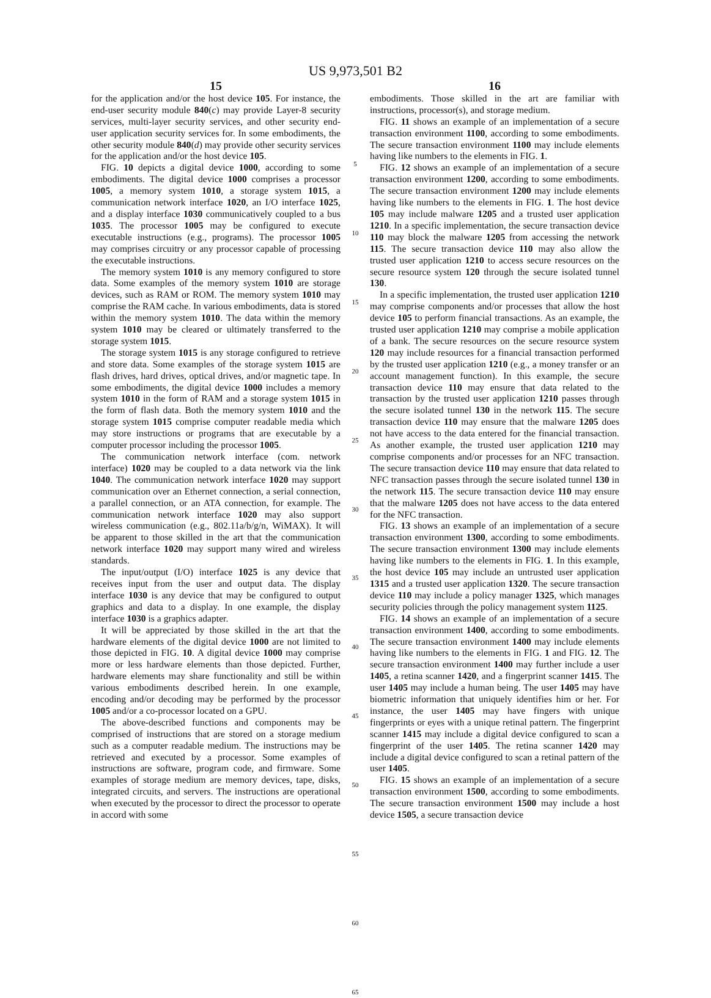US 9,973,501 B2
15
for the application and/or the host device 105. For instance, the end-user security module 840(c) may provide Layer-8 security services, multi-layer security services, and other security end-user application security services for. In some embodiments, the other security module 840(d) may provide other security services for the application and/or the host device 105.
FIG. 10 depicts a digital device 1000, according to some embodiments. The digital device 1000 comprises a processor 1005, a memory system 1010, a storage system 1015, a communication network interface 1020, an I/O interface 1025, and a display interface 1030 communicatively coupled to a bus 1035. The processor 1005 may be configured to execute executable instructions (e.g., programs). The processor 1005 may comprises circuitry or any processor capable of processing the executable instructions.
The memory system 1010 is any memory configured to store data. Some examples of the memory system 1010 are storage devices, such as RAM or ROM. The memory system 1010 may comprise the RAM cache. In various embodiments, data is stored within the memory system 1010. The data within the memory system 1010 may be cleared or ultimately transferred to the storage system 1015.
The storage system 1015 is any storage configured to retrieve and store data. Some examples of the storage system 1015 are flash drives, hard drives, optical drives, and/or magnetic tape. In some embodiments, the digital device 1000 includes a memory system 1010 in the form of RAM and a storage system 1015 in the form of flash data. Both the memory system 1010 and the storage system 1015 comprise computer readable media which may store instructions or programs that are executable by a computer processor including the processor 1005.
The communication network interface (com. network interface) 1020 may be coupled to a data network via the link 1040. The communication network interface 1020 may support communication over an Ethernet connection, a serial connection, a parallel connection, or an ATA connection, for example. The communication network interface 1020 may also support wireless communication (e.g., 802.11a/b/g/n, WiMAX). It will be apparent to those skilled in the art that the communication network interface 1020 may support many wired and wireless standards.
The input/output (I/O) interface 1025 is any device that receives input from the user and output data. The display interface 1030 is any device that may be configured to output graphics and data to a display. In one example, the display interface 1030 is a graphics adapter.
It will be appreciated by those skilled in the art that the hardware elements of the digital device 1000 are not limited to those depicted in FIG. 10. A digital device 1000 may comprise more or less hardware elements than those depicted. Further, hardware elements may share functionality and still be within various embodiments described herein. In one example, encoding and/or decoding may be performed by the processor 1005 and/or a co-processor located on a GPU.
The above-described functions and components may be comprised of instructions that are stored on a storage medium such as a computer readable medium. The instructions may be retrieved and executed by a processor. Some examples of instructions are software, program code, and firmware. Some examples of storage medium are memory devices, tape, disks, integrated circuits, and servers. The instructions are operational when executed by the processor to direct the processor to operate in accord with some
5
10
15
20
25
30
35
40
45
50
55
60
65
16
embodiments. Those skilled in the art are familiar with instructions, processor(s), and storage medium.
FIG. 11 shows an example of an implementation of a secure transaction environment 1100, according to some embodiments. The secure transaction environment 1100 may include elements having like numbers to the elements in FIG. 1.
FIG. 12 shows an example of an implementation of a secure transaction environment 1200, according to some embodiments. The secure transaction environment 1200 may include elements having like numbers to the elements in FIG. 1. The host device 105 may include malware 1205 and a trusted user application 1210. In a specific implementation, the secure transaction device 110 may block the malware 1205 from accessing the network 115. The secure transaction device 110 may also allow the trusted user application 1210 to access secure resources on the secure resource system 120 through the secure isolated tunnel 130.
In a specific implementation, the trusted user application 1210 may comprise components and/or processes that allow the host device 105 to perform financial transactions. As an example, the trusted user application 1210 may comprise a mobile application of a bank. The secure resources on the secure resource system 120 may include resources for a financial transaction performed by the trusted user application 1210 (e.g., a money transfer or an account management function). In this example, the secure transaction device 110 may ensure that data related to the transaction by the trusted user application 1210 passes through the secure isolated tunnel 130 in the network 115. The secure transaction device 110 may ensure that the malware 1205 does not have access to the data entered for the financial transaction. As another example, the trusted user application 1210 may comprise components and/or processes for an NFC transaction. The secure transaction device 110 may ensure that data related to NFC transaction passes through the secure isolated tunnel 130 in the network 115. The secure transaction device 110 may ensure that the malware 1205 does not have access to the data entered for the NFC transaction.
FIG. 13 shows an example of an implementation of a secure transaction environment 1300, according to some embodiments. The secure transaction environment 1300 may include elements having like numbers to the elements in FIG. 1. In this example, the host device 105 may include an untrusted user application 1315 and a trusted user application 1320. The secure transaction device 110 may include a policy manager 1325, which manages security policies through the policy management system 1125.
FIG. 14 shows an example of an implementation of a secure transaction environment 1400, according to some embodiments. The secure transaction environment 1400 may include elements having like numbers to the elements in FIG. 1 and FIG. 12. The secure transaction environment 1400 may further include a user 1405, a retina scanner 1420, and a fingerprint scanner 1415. The user 1405 may include a human being. The user 1405 may have biometric information that uniquely identifies him or her. For instance, the user 1405 may have fingers with unique fingerprints or eyes with a unique retinal pattern. The fingerprint scanner 1415 may include a digital device configured to scan a fingerprint of the user 1405. The retina scanner 1420 may include a digital device configured to scan a retinal pattern of the user 1405.
FIG. 15 shows an example of an implementation of a secure transaction environment 1500, according to some embodiments. The secure transaction environment 1500 may include a host device 1505, a secure transaction device